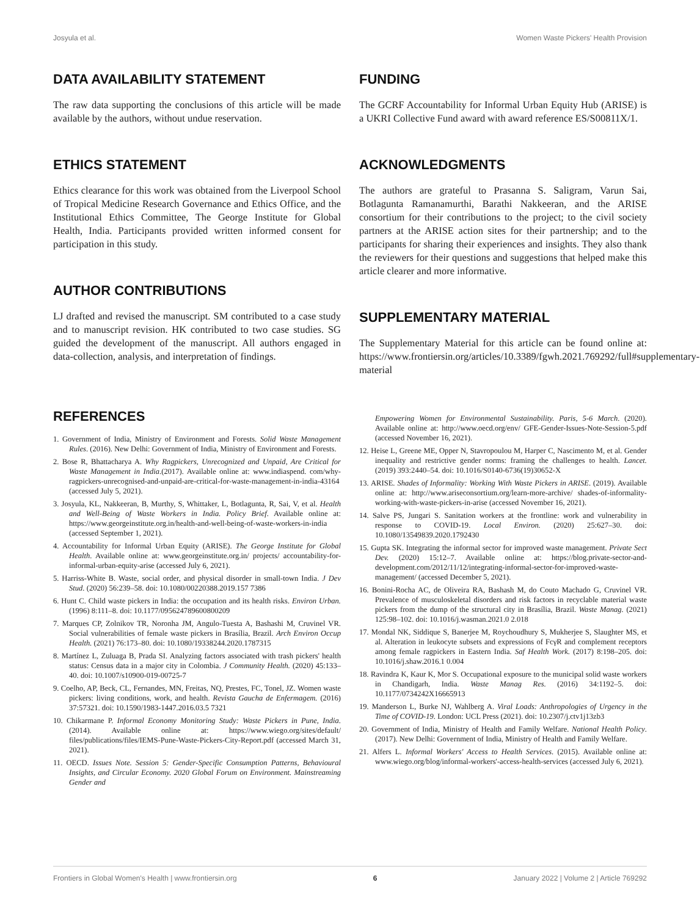Josyula et al. Women Waste Pickers' Health Provision
DATA AVAILABILITY STATEMENT
The raw data supporting the conclusions of this article will be made available by the authors, without undue reservation.
ETHICS STATEMENT
Ethics clearance for this work was obtained from the Liverpool School of Tropical Medicine Research Governance and Ethics Office, and the Institutional Ethics Committee, The George Institute for Global Health, India. Participants provided written informed consent for participation in this study.
AUTHOR CONTRIBUTIONS
LJ drafted and revised the manuscript. SM contributed to a case study and to manuscript revision. HK contributed to two case studies. SG guided the development of the manuscript. All authors engaged in data-collection, analysis, and interpretation of findings.
FUNDING
The GCRF Accountability for Informal Urban Equity Hub (ARISE) is a UKRI Collective Fund award with award reference ES/S00811X/1.
ACKNOWLEDGMENTS
The authors are grateful to Prasanna S. Saligram, Varun Sai, Botlagunta Ramanamurthi, Barathi Nakkeeran, and the ARISE consortium for their contributions to the project; to the civil society partners at the ARISE action sites for their partnership; and to the participants for sharing their experiences and insights. They also thank the reviewers for their questions and suggestions that helped make this article clearer and more informative.
SUPPLEMENTARY MATERIAL
The Supplementary Material for this article can be found online at: https://www.frontiersin.org/articles/10.3389/fgwh.2021.769292/full#supplementary-material
REFERENCES
1. Government of India, Ministry of Environment and Forests. Solid Waste Management Rules. (2016). New Delhi: Government of India, Ministry of Environment and Forests.
2. Bose R, Bhattacharya A. Why Ragpickers, Unrecognized and Unpaid, Are Critical for Waste Management in India.(2017). Available online at: www.indiaspend. com/why-ragpickers-unrecognised-and-unpaid-are-critical-for-waste-management-in-india-43164 (accessed July 5, 2021).
3. Josyula, KL, Nakkeeran, B, Murthy, S, Whittaker, L, Botlagunta, R, Sai, V, et al. Health and Well-Being of Waste Workers in India. Policy Brief. Available online at: https://www.georgeinstitute.org.in/health-and-well-being-of-waste-workers-in-india (accessed September 1, 2021).
4. Accountability for Informal Urban Equity (ARISE). The George Institute for Global Health. Available online at: www.georgeinstitute.org.in/ projects/ accountability-for-informal-urban-equity-arise (accessed July 6, 2021).
5. Harriss-White B. Waste, social order, and physical disorder in small-town India. J Dev Stud. (2020) 56:239–58. doi: 10.1080/00220388.2019.157 7386
6. Hunt C. Child waste pickers in India: the occupation and its health risks. Environ Urban. (1996) 8:111–8. doi: 10.1177/095624789600800209
7. Marques CP, Zolnikov TR, Noronha JM, Angulo-Tuesta A, Bashashi M, Cruvinel VR. Social vulnerabilities of female waste pickers in Brasília, Brazil. Arch Environ Occup Health. (2021) 76:173–80. doi: 10.1080/19338244.2020.1787315
8. Martínez L, Zuluaga B, Prada SI. Analyzing factors associated with trash pickers' health status: Census data in a major city in Colombia. J Community Health. (2020) 45:133–40. doi: 10.1007/s10900-019-00725-7
9. Coelho, AP, Beck, CL, Fernandes, MN, Freitas, NQ, Prestes, FC, Tonel, JZ. Women waste pickers: living conditions, work, and health. Revista Gaucha de Enfermagem. (2016) 37:57321. doi: 10.1590/1983-1447.2016.03.5 7321
10. Chikarmane P. Informal Economy Monitoring Study: Waste Pickers in Pune, India. (2014). Available online at: https://www.wiego.org/sites/default/ files/publications/files/IEMS-Pune-Waste-Pickers-City-Report.pdf (accessed March 31, 2021).
11. OECD. Issues Note. Session 5: Gender-Specific Consumption Patterns, Behavioural Insights, and Circular Economy. 2020 Global Forum on Environment. Mainstreaming Gender and
Empowering Women for Environmental Sustainability. Paris, 5-6 March. (2020). Available online at: http://www.oecd.org/env/ GFE-Gender-Issues-Note-Session-5.pdf (accessed November 16, 2021).
12. Heise L, Greene ME, Opper N, Stavropoulou M, Harper C, Nascimento M, et al. Gender inequality and restrictive gender norms: framing the challenges to health. Lancet. (2019) 393:2440–54. doi: 10.1016/S0140-6736(19)30652-X
13. ARISE. Shades of Informality: Working With Waste Pickers in ARISE. (2019). Available online at: http://www.ariseconsortium.org/learn-more-archive/ shades-of-informality-working-with-waste-pickers-in-arise (accessed November 16, 2021).
14. Salve PS, Jungari S. Sanitation workers at the frontline: work and vulnerability in response to COVID-19. Local Environ. (2020) 25:627–30. doi: 10.1080/13549839.2020.1792430
15. Gupta SK. Integrating the informal sector for improved waste management. Private Sect Dev. (2020) 15:12–7. Available online at: https://blog.private-sector-and-development.com/2012/11/12/integrating-informal-sector-for-improved-waste-management/ (accessed December 5, 2021).
16. Bonini-Rocha AC, de Oliveira RA, Bashash M, do Couto Machado G, Cruvinel VR. Prevalence of musculoskeletal disorders and risk factors in recyclable material waste pickers from the dump of the structural city in Brasília, Brazil. Waste Manag. (2021) 125:98–102. doi: 10.1016/j.wasman.2021.0 2.018
17. Mondal NK, Siddique S, Banerjee M, Roychoudhury S, Mukherjee S, Slaughter MS, et al. Alteration in leukocyte subsets and expressions of FcγR and complement receptors among female ragpickers in Eastern India. Saf Health Work. (2017) 8:198–205. doi: 10.1016/j.shaw.2016.1 0.004
18. Ravindra K, Kaur K, Mor S. Occupational exposure to the municipal solid waste workers in Chandigarh, India. Waste Manag Res. (2016) 34:1192–5. doi: 10.1177/0734242X16665913
19. Manderson L, Burke NJ, Wahlberg A. Viral Loads: Anthropologies of Urgency in the Time of COVID-19. London: UCL Press (2021). doi: 10.2307/j.ctv1j13zb3
20. Government of India, Ministry of Health and Family Welfare. National Health Policy. (2017). New Delhi: Government of India, Ministry of Health and Family Welfare.
21. Alfers L. Informal Workers' Access to Health Services. (2015). Available online at: www.wiego.org/blog/informal-workers'-access-health-services (accessed July 6, 2021).
Frontiers in Global Women's Health | www.frontiersin.org 6 January 2022 | Volume 2 | Article 769292